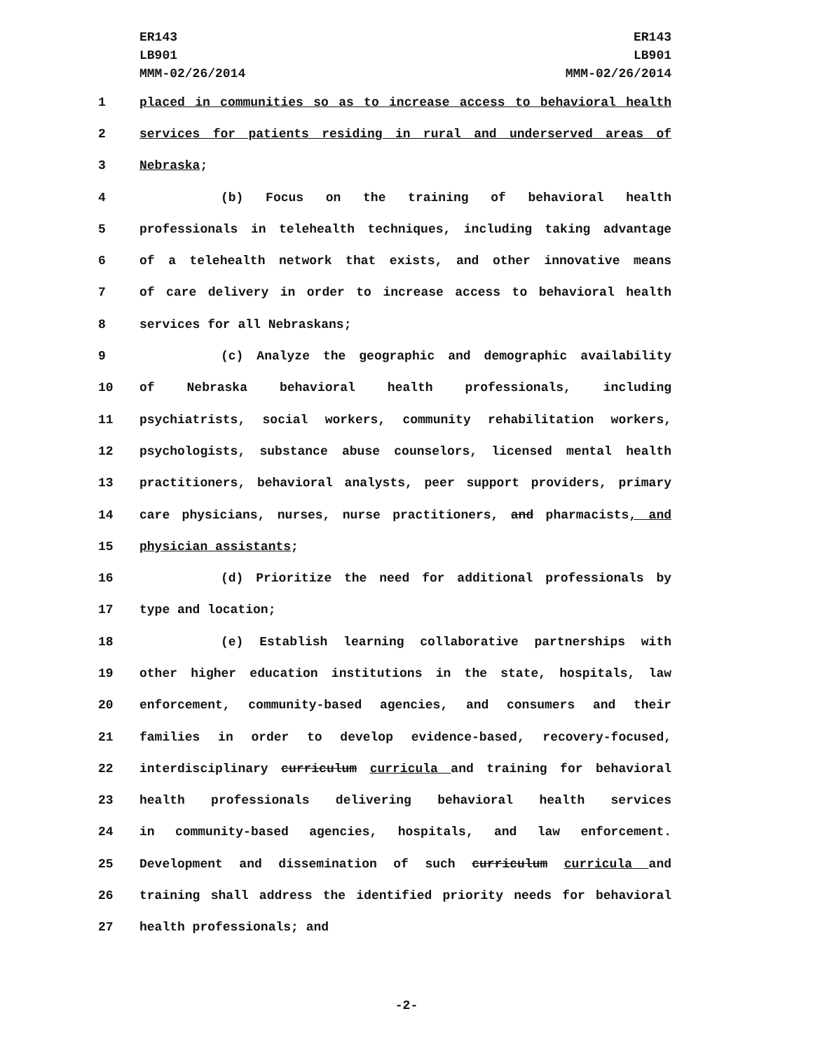ER143
LB901
MMM-02/26/2014
ER143
LB901
MMM-02/26/2014
1 placed in communities so as to increase access to behavioral health
2 services for patients residing in rural and underserved areas of
3 Nebraska;
4 (b) Focus on the training of behavioral health
5 professionals in telehealth techniques, including taking advantage
6 of a telehealth network that exists, and other innovative means
7 of care delivery in order to increase access to behavioral health
8 services for all Nebraskans;
9 (c) Analyze the geographic and demographic availability
10 of Nebraska behavioral health professionals, including
11 psychiatrists, social workers, community rehabilitation workers,
12 psychologists, substance abuse counselors, licensed mental health
13 practitioners, behavioral analysts, peer support providers, primary
14 care physicians, nurses, nurse practitioners, and pharmacists, and
15 physician assistants;
16 (d) Prioritize the need for additional professionals by
17 type and location;
18 (e) Establish learning collaborative partnerships with
19 other higher education institutions in the state, hospitals, law
20 enforcement, community-based agencies, and consumers and their
21 families in order to develop evidence-based, recovery-focused,
22 interdisciplinary curriculum curricula and training for behavioral
23 health professionals delivering behavioral health services
24 in community-based agencies, hospitals, and law enforcement.
25 Development and dissemination of such curriculum curricula and
26 training shall address the identified priority needs for behavioral
27 health professionals; and
-2-